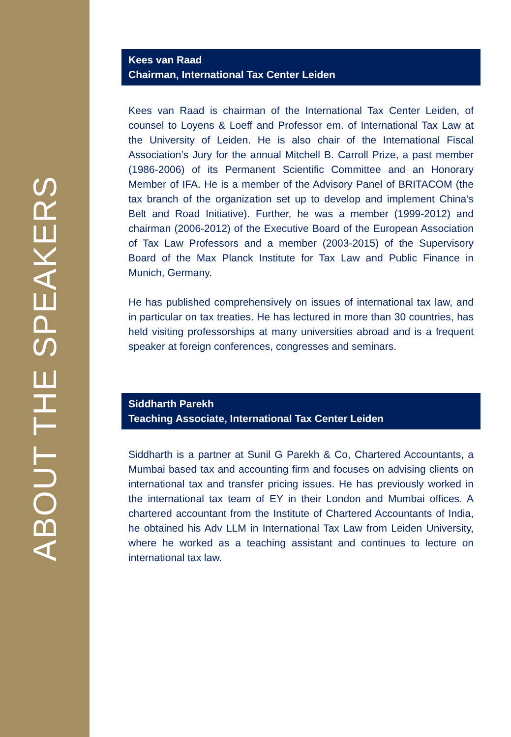ABOUT THE SPEAKERS
Kees van Raad
Chairman, International Tax Center Leiden
Kees van Raad is chairman of the International Tax Center Leiden, of counsel to Loyens & Loeff and Professor em. of International Tax Law at the University of Leiden. He is also chair of the International Fiscal Association’s Jury for the annual Mitchell B. Carroll Prize, a past member (1986-2006) of its Permanent Scientific Committee and an Honorary Member of IFA. He is a member of the Advisory Panel of BRITACOM (the tax branch of the organization set up to develop and implement China’s Belt and Road Initiative). Further, he was a member (1999-2012) and chairman (2006-2012) of the Executive Board of the European Association of Tax Law Professors and a member (2003-2015) of the Supervisory Board of the Max Planck Institute for Tax Law and Public Finance in Munich, Germany.
He has published comprehensively on issues of international tax law, and in particular on tax treaties. He has lectured in more than 30 countries, has held visiting professorships at many universities abroad and is a frequent speaker at foreign conferences, congresses and seminars.
Siddharth Parekh
Teaching Associate, International Tax Center Leiden
Siddharth is a partner at Sunil G Parekh & Co, Chartered Accountants, a Mumbai based tax and accounting firm and focuses on advising clients on international tax and transfer pricing issues. He has previously worked in the international tax team of EY in their London and Mumbai offices. A chartered accountant from the Institute of Chartered Accountants of India, he obtained his Adv LLM in International Tax Law from Leiden University, where he worked as a teaching assistant and continues to lecture on international tax law.